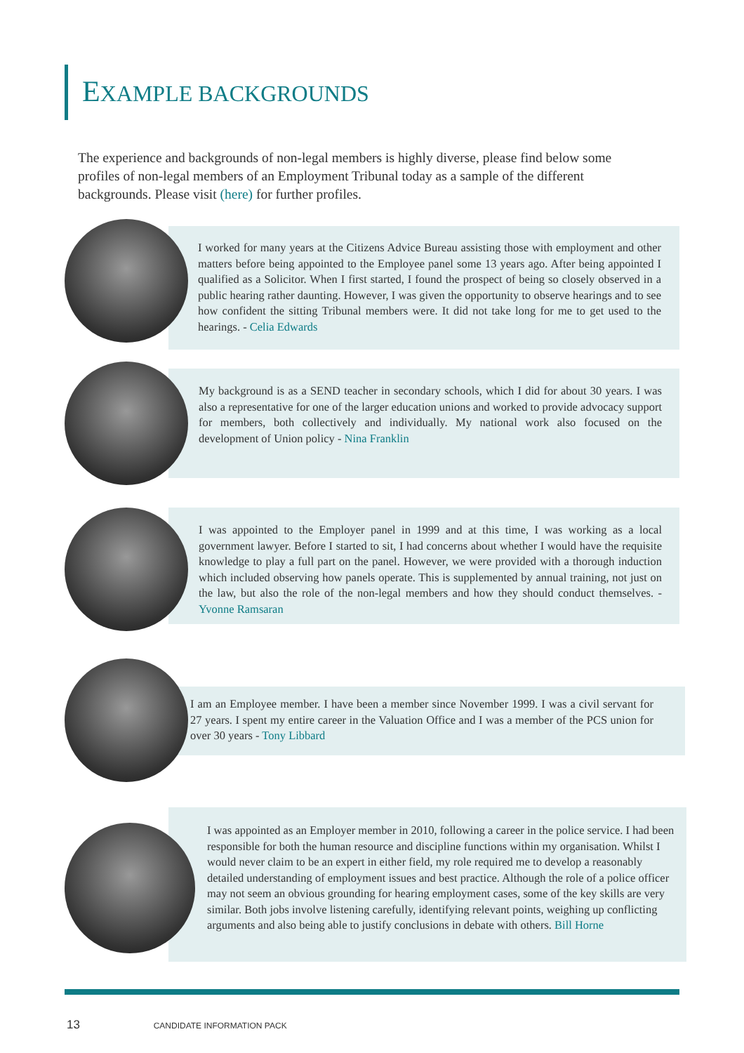EXAMPLE BACKGROUNDS
The experience and backgrounds of non-legal members is highly diverse, please find below some profiles of non-legal members of an Employment Tribunal today as a sample of the different backgrounds. Please visit (here) for further profiles.
I worked for many years at the Citizens Advice Bureau assisting those with employment and other matters before being appointed to the Employee panel some 13 years ago. After being appointed I qualified as a Solicitor. When I first started, I found the prospect of being so closely observed in a public hearing rather daunting. However, I was given the opportunity to observe hearings and to see how confident the sitting Tribunal members were. It did not take long for me to get used to the hearings. - Celia Edwards
My background is as a SEND teacher in secondary schools, which I did for about 30 years. I was also a representative for one of the larger education unions and worked to provide advocacy support for members, both collectively and individually. My national work also focused on the development of Union policy - Nina Franklin
I was appointed to the Employer panel in 1999 and at this time, I was working as a local government lawyer. Before I started to sit, I had concerns about whether I would have the requisite knowledge to play a full part on the panel. However, we were provided with a thorough induction which included observing how panels operate. This is supplemented by annual training, not just on the law, but also the role of the non-legal members and how they should conduct themselves. - Yvonne Ramsaran
I am an Employee member. I have been a member since November 1999. I was a civil servant for 27 years. I spent my entire career in the Valuation Office and I was a member of the PCS union for over 30 years - Tony Libbard
I was appointed as an Employer member in 2010, following a career in the police service. I had been responsible for both the human resource and discipline functions within my organisation. Whilst I would never claim to be an expert in either field, my role required me to develop a reasonably detailed understanding of employment issues and best practice. Although the role of a police officer may not seem an obvious grounding for hearing employment cases, some of the key skills are very similar. Both jobs involve listening carefully, identifying relevant points, weighing up conflicting arguments and also being able to justify conclusions in debate with others. Bill Horne
13 CANDIDATE INFORMATION PACK